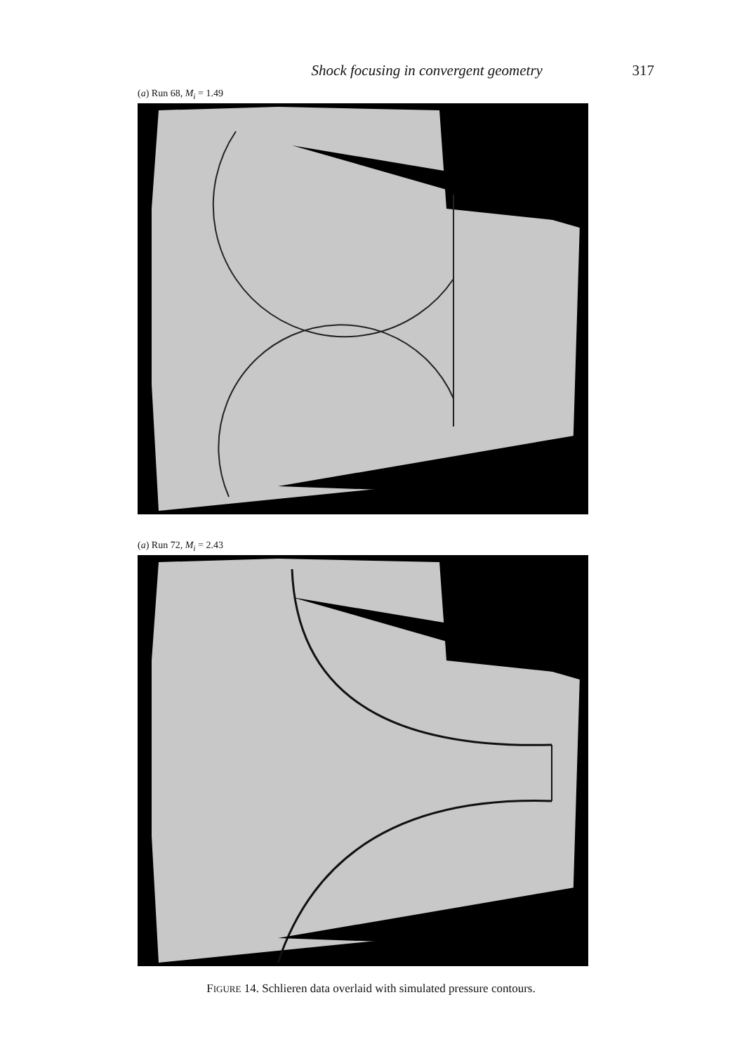Shock focusing in convergent geometry 317
(a) Run 68, M<sub>i</sub> = 1.49
(a) Run 72, M<sub>i</sub> = 2.43
FIGURE 14. Schlieren data overlaid with simulated pressure contours.